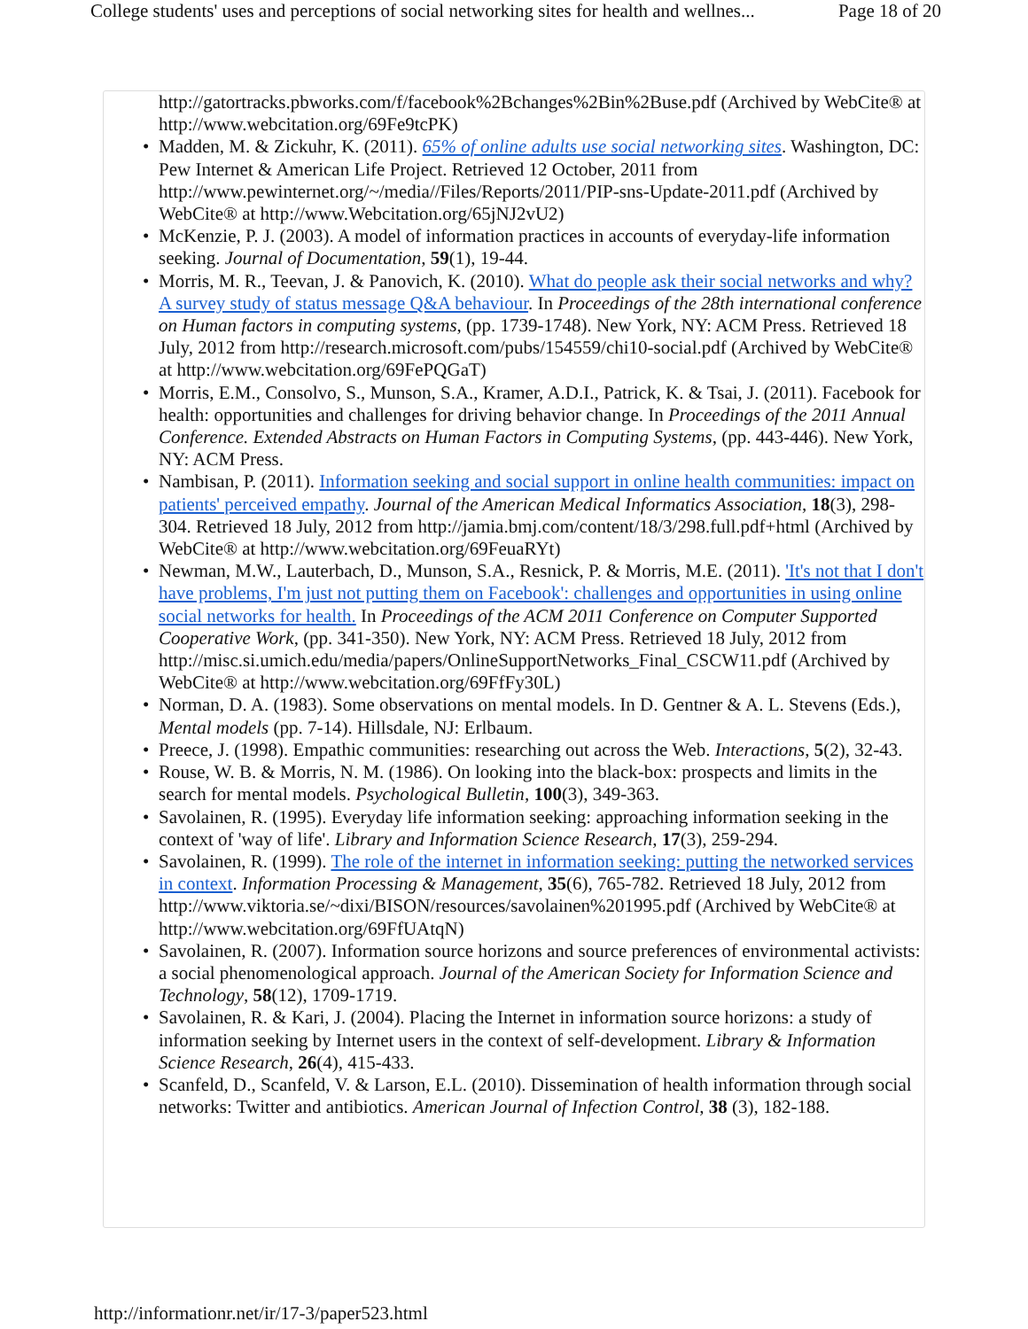College students' uses and perceptions of social networking sites for health and wellnes... Page 18 of 20
http://gatortracks.pbworks.com/f/facebook%2Bchanges%2Bin%2Buse.pdf (Archived by WebCite® at http://www.webcitation.org/69Fe9tcPK)
Madden, M. & Zickuhr, K. (2011). 65% of online adults use social networking sites. Washington, DC: Pew Internet & American Life Project. Retrieved 12 October, 2011 from http://www.pewinternet.org/~/media//Files/Reports/2011/PIP-sns-Update-2011.pdf (Archived by WebCite® at http://www.Webcitation.org/65jNJ2vU2)
McKenzie, P. J. (2003). A model of information practices in accounts of everyday-life information seeking. Journal of Documentation, 59(1), 19-44.
Morris, M. R., Teevan, J. & Panovich, K. (2010). What do people ask their social networks and why? A survey study of status message Q&A behaviour. In Proceedings of the 28th international conference on Human factors in computing systems, (pp. 1739-1748). New York, NY: ACM Press. Retrieved 18 July, 2012 from http://research.microsoft.com/pubs/154559/chi10-social.pdf (Archived by WebCite® at http://www.webcitation.org/69FePQGaT)
Morris, E.M., Consolvo, S., Munson, S.A., Kramer, A.D.I., Patrick, K. & Tsai, J. (2011). Facebook for health: opportunities and challenges for driving behavior change. In Proceedings of the 2011 Annual Conference. Extended Abstracts on Human Factors in Computing Systems, (pp. 443-446). New York, NY: ACM Press.
Nambisan, P. (2011). Information seeking and social support in online health communities: impact on patients' perceived empathy. Journal of the American Medical Informatics Association, 18(3), 298-304. Retrieved 18 July, 2012 from http://jamia.bmj.com/content/18/3/298.full.pdf+html (Archived by WebCite® at http://www.webcitation.org/69FeuaRYt)
Newman, M.W., Lauterbach, D., Munson, S.A., Resnick, P. & Morris, M.E. (2011). 'It's not that I don't have problems, I'm just not putting them on Facebook': challenges and opportunities in using online social networks for health. In Proceedings of the ACM 2011 Conference on Computer Supported Cooperative Work, (pp. 341-350). New York, NY: ACM Press. Retrieved 18 July, 2012 from http://misc.si.umich.edu/media/papers/OnlineSupportNetworks_Final_CSCW11.pdf (Archived by WebCite® at http://www.webcitation.org/69FfFy30L)
Norman, D. A. (1983). Some observations on mental models. In D. Gentner & A. L. Stevens (Eds.), Mental models (pp. 7-14). Hillsdale, NJ: Erlbaum.
Preece, J. (1998). Empathic communities: researching out across the Web. Interactions, 5(2), 32-43.
Rouse, W. B. & Morris, N. M. (1986). On looking into the black-box: prospects and limits in the search for mental models. Psychological Bulletin, 100(3), 349-363.
Savolainen, R. (1995). Everyday life information seeking: approaching information seeking in the context of 'way of life'. Library and Information Science Research, 17(3), 259-294.
Savolainen, R. (1999). The role of the internet in information seeking: putting the networked services in context. Information Processing & Management, 35(6), 765-782. Retrieved 18 July, 2012 from http://www.viktoria.se/~dixi/BISON/resources/savolainen%201995.pdf (Archived by WebCite® at http://www.webcitation.org/69FfUAtqN)
Savolainen, R. (2007). Information source horizons and source preferences of environmental activists: a social phenomenological approach. Journal of the American Society for Information Science and Technology, 58(12), 1709-1719.
Savolainen, R. & Kari, J. (2004). Placing the Internet in information source horizons: a study of information seeking by Internet users in the context of self-development. Library & Information Science Research, 26(4), 415-433.
Scanfeld, D., Scanfeld, V. & Larson, E.L. (2010). Dissemination of health information through social networks: Twitter and antibiotics. American Journal of Infection Control, 38 (3), 182-188.
http://informationr.net/ir/17-3/paper523.html